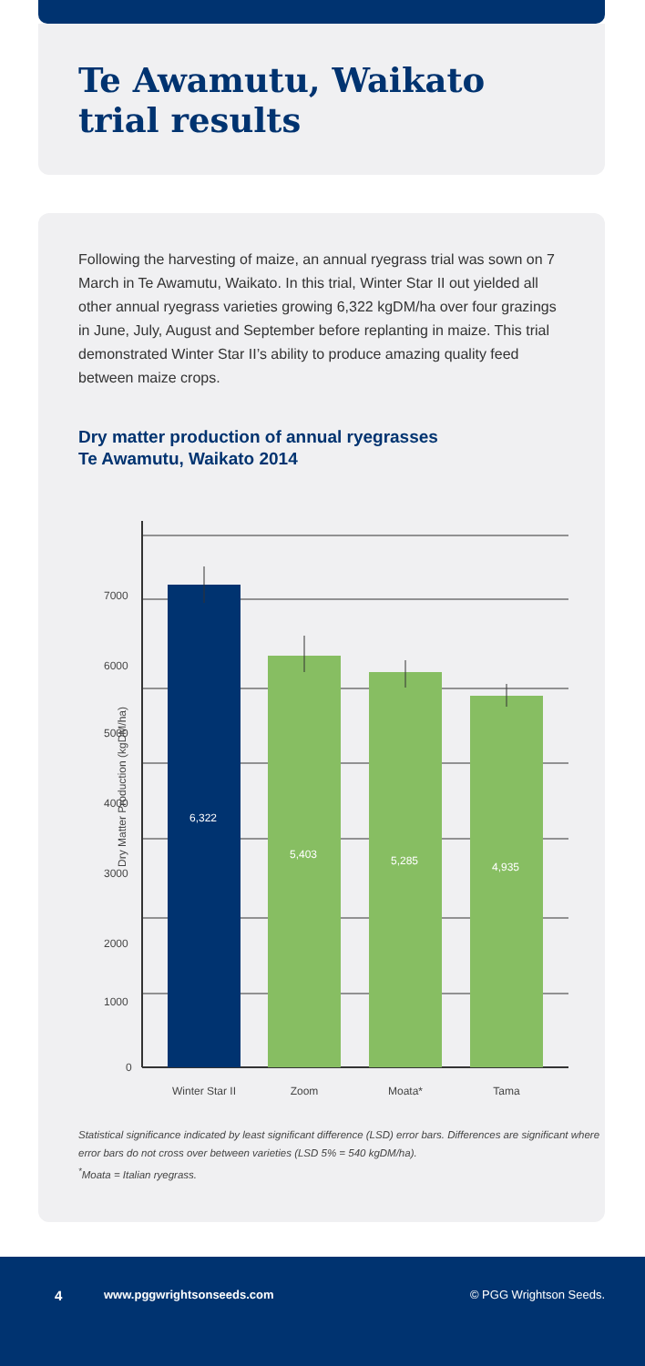Te Awamutu, Waikato
trial results
Following the harvesting of maize, an annual ryegrass trial was sown on 7 March in Te Awamutu, Waikato. In this trial, Winter Star II out yielded all other annual ryegrass varieties growing 6,322 kgDM/ha over four grazings in June, July, August and September before replanting in maize. This trial demonstrated Winter Star II’s ability to produce amazing quality feed between maize crops.
Dry matter production of annual ryegrasses
Te Awamutu, Waikato 2014
Dry Matter Production (kgDM/ha)
7000
6000
5000
4000
3000
2000
1000
0
6,322
5,403
5,285
4,935
Winter Star II
Zoom
Moata*
Tama
Statistical significance indicated by least significant difference (LSD) error bars. Differences are significant where error bars do not cross over between varieties (LSD 5% = 540 kgDM/ha).
<sup>*</sup> Moata = Italian ryegrass.
4 www.pggwrightsonseeds.com © PGG Wrightson Seeds.